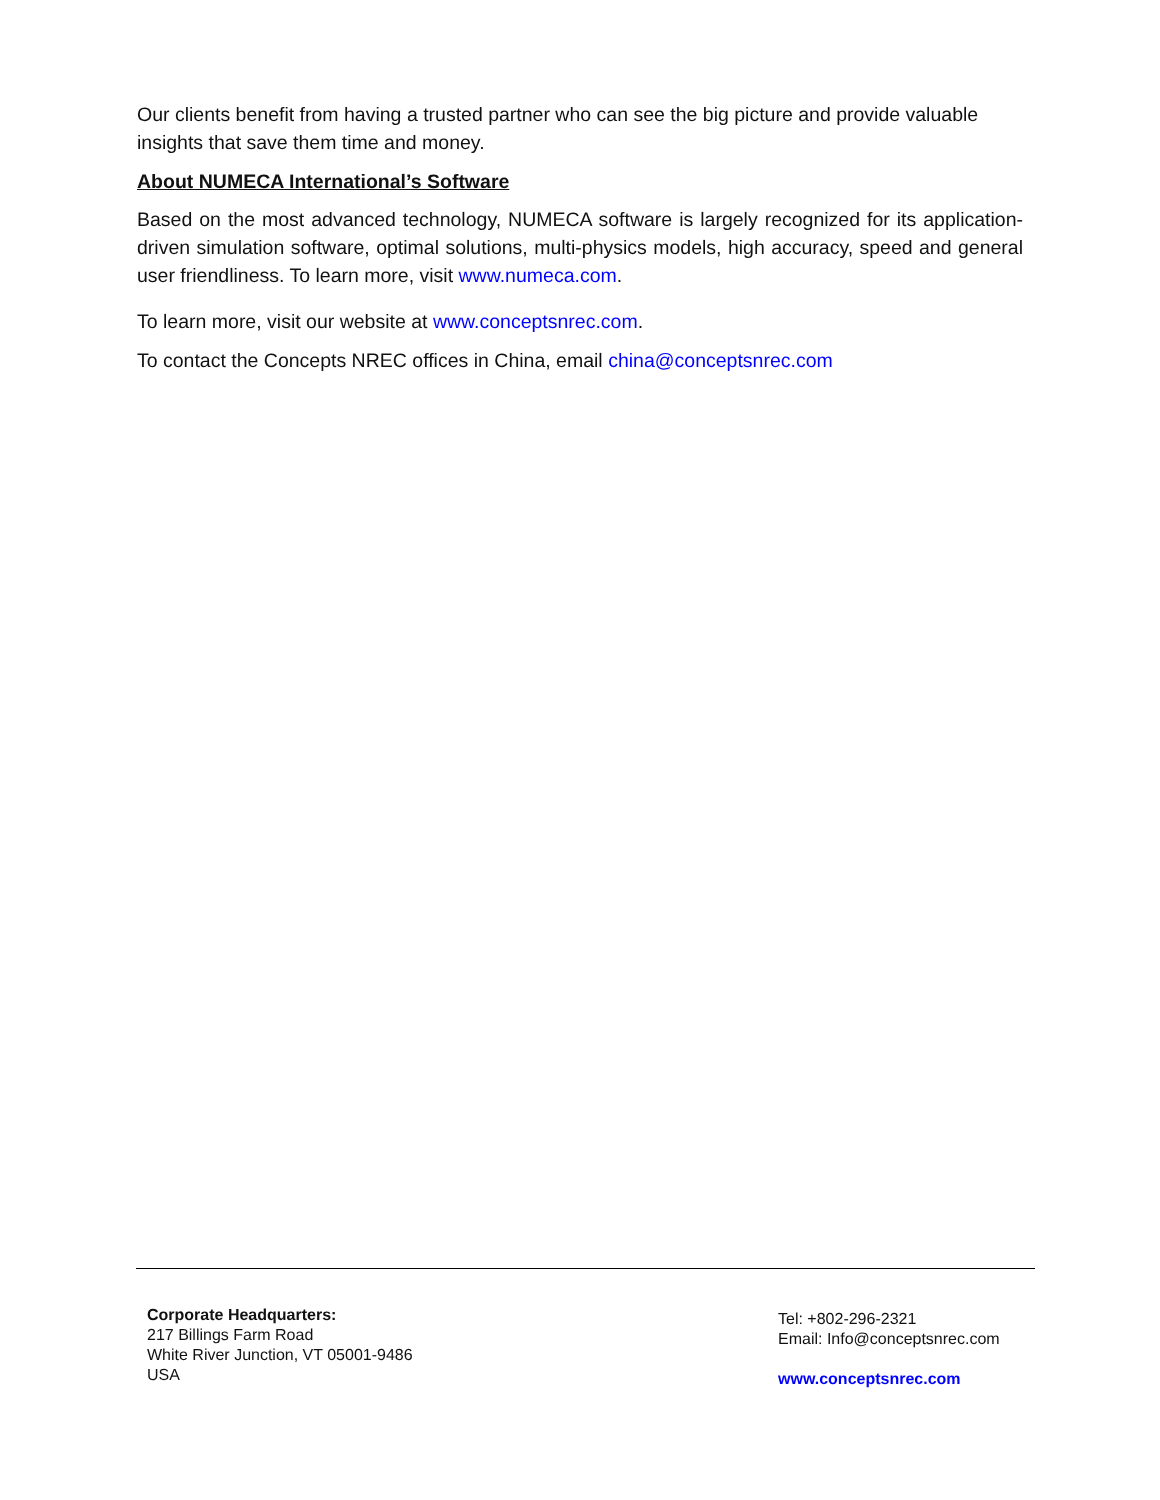Our clients benefit from having a trusted partner who can see the big picture and provide valuable insights that save them time and money.
About NUMECA International’s Software
Based on the most advanced technology, NUMECA software is largely recognized for its application-driven simulation software, optimal solutions, multi-physics models, high accuracy, speed and general user friendliness. To learn more, visit www.numeca.com.
To learn more, visit our website at www.conceptsnrec.com.
To contact the Concepts NREC offices in China, email china@conceptsnrec.com
Corporate Headquarters:
217 Billings Farm Road
White River Junction, VT 05001-9486
USA
Tel: +802-296-2321
Email: Info@conceptsnrec.com
www.conceptsnrec.com